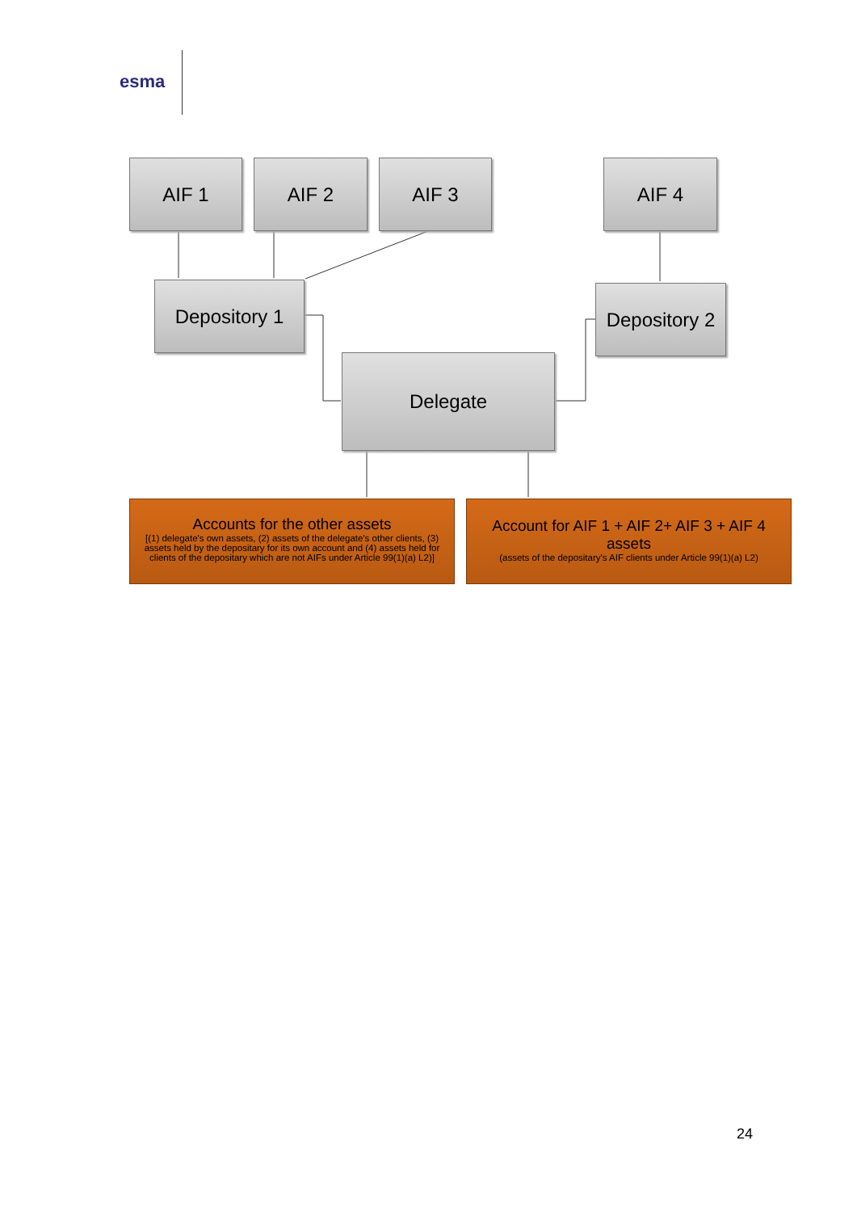esma
AIF 1 AIF 2 AIF 3 AIF 4
Depository 1
Depository 2
Delegate
Accounts for the other assets
[(1) delegate's own assets, (2) assets of the delegate's other clients, (3) assets held by the depositary for its own account and (4) assets held for clients of the depositary which are not AIFs under Article 99(1)(a) L2)]
Account for AIF 1 + AIF 2+ AIF 3 + AIF 4 assets
(assets of the depositary's AIF clients under Article 99(1)(a) L2)
24